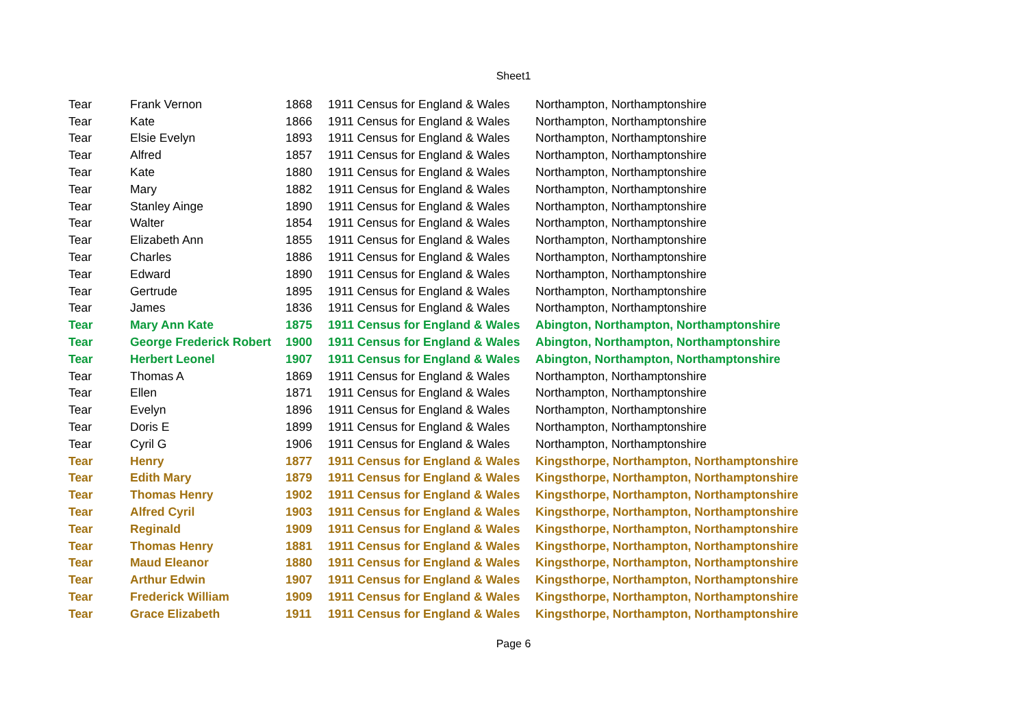Sheet1
| Tear | Frank Vernon | 1868 | 1911 Census for England & Wales | Northampton, Northamptonshire |
| Tear | Kate | 1866 | 1911 Census for England & Wales | Northampton, Northamptonshire |
| Tear | Elsie Evelyn | 1893 | 1911 Census for England & Wales | Northampton, Northamptonshire |
| Tear | Alfred | 1857 | 1911 Census for England & Wales | Northampton, Northamptonshire |
| Tear | Kate | 1880 | 1911 Census for England & Wales | Northampton, Northamptonshire |
| Tear | Mary | 1882 | 1911 Census for England & Wales | Northampton, Northamptonshire |
| Tear | Stanley Ainge | 1890 | 1911 Census for England & Wales | Northampton, Northamptonshire |
| Tear | Walter | 1854 | 1911 Census for England & Wales | Northampton, Northamptonshire |
| Tear | Elizabeth Ann | 1855 | 1911 Census for England & Wales | Northampton, Northamptonshire |
| Tear | Charles | 1886 | 1911 Census for England & Wales | Northampton, Northamptonshire |
| Tear | Edward | 1890 | 1911 Census for England & Wales | Northampton, Northamptonshire |
| Tear | Gertrude | 1895 | 1911 Census for England & Wales | Northampton, Northamptonshire |
| Tear | James | 1836 | 1911 Census for England & Wales | Northampton, Northamptonshire |
| Tear | Mary Ann Kate | 1875 | 1911 Census for England & Wales | Abington, Northampton, Northamptonshire |
| Tear | George Frederick Robert | 1900 | 1911 Census for England & Wales | Abington, Northampton, Northamptonshire |
| Tear | Herbert Leonel | 1907 | 1911 Census for England & Wales | Abington, Northampton, Northamptonshire |
| Tear | Thomas A | 1869 | 1911 Census for England & Wales | Northampton, Northamptonshire |
| Tear | Ellen | 1871 | 1911 Census for England & Wales | Northampton, Northamptonshire |
| Tear | Evelyn | 1896 | 1911 Census for England & Wales | Northampton, Northamptonshire |
| Tear | Doris E | 1899 | 1911 Census for England & Wales | Northampton, Northamptonshire |
| Tear | Cyril G | 1906 | 1911 Census for England & Wales | Northampton, Northamptonshire |
| Tear | Henry | 1877 | 1911 Census for England & Wales | Kingsthorpe, Northampton, Northamptonshire |
| Tear | Edith Mary | 1879 | 1911 Census for England & Wales | Kingsthorpe, Northampton, Northamptonshire |
| Tear | Thomas Henry | 1902 | 1911 Census for England & Wales | Kingsthorpe, Northampton, Northamptonshire |
| Tear | Alfred Cyril | 1903 | 1911 Census for England & Wales | Kingsthorpe, Northampton, Northamptonshire |
| Tear | Reginald | 1909 | 1911 Census for England & Wales | Kingsthorpe, Northampton, Northamptonshire |
| Tear | Thomas Henry | 1881 | 1911 Census for England & Wales | Kingsthorpe, Northampton, Northamptonshire |
| Tear | Maud Eleanor | 1880 | 1911 Census for England & Wales | Kingsthorpe, Northampton, Northamptonshire |
| Tear | Arthur Edwin | 1907 | 1911 Census for England & Wales | Kingsthorpe, Northampton, Northamptonshire |
| Tear | Frederick William | 1909 | 1911 Census for England & Wales | Kingsthorpe, Northampton, Northamptonshire |
| Tear | Grace Elizabeth | 1911 | 1911 Census for England & Wales | Kingsthorpe, Northampton, Northamptonshire |
Page 6